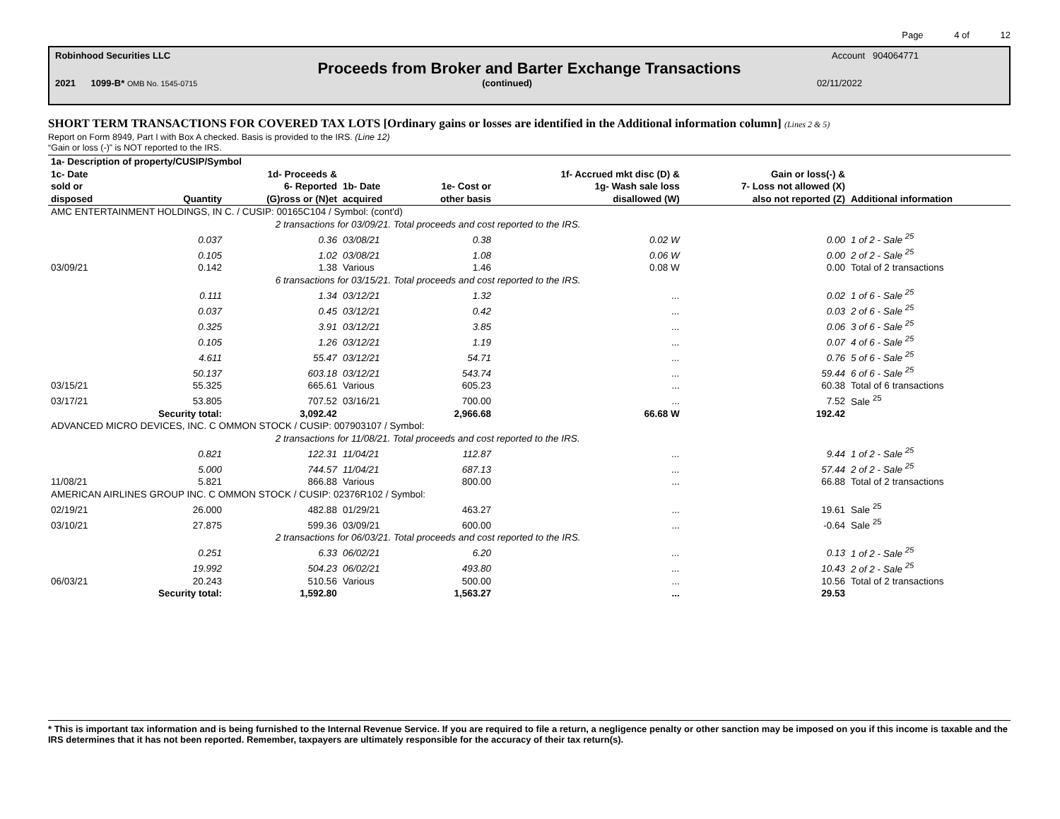Page 4 of 12
Robinhood Securities LLC Account 904064771
Proceeds from Broker and Barter Exchange Transactions
2021 1099-B* OMB No. 1545-0715 (continued) 02/11/2022
SHORT TERM TRANSACTIONS FOR COVERED TAX LOTS [Ordinary gains or losses are identified in the Additional information column] (Lines 2 & 5)
Report on Form 8949, Part I with Box A checked. Basis is provided to the IRS. (Line 12)
“Gain or loss (-)” is NOT reported to the IRS.
| 1a- Description of property/CUSIP/Symbol | | | | | | | |
| --- | --- | --- | --- | --- | --- | --- | --- |
| 1c- Date sold or disposed | Quantity | 1d- Proceeds & 6- Reported (G)ross or (N)et | 1b- Date acquired | 1e- Cost or other basis | 1f- Accrued mkt disc (D) & 1g- Wash sale loss disallowed (W) | Gain or loss(-) & 7- Loss not allowed (X) also not reported (Z) | Additional information |
| AMC ENTERTAINMENT HOLDINGS, IN C. / CUSIP: 00165C104 / Symbol: (cont'd) | | | | | | | |
| | 2 transactions for 03/09/21. Total proceeds and cost reported to the IRS. | | | | | | |
| | 0.037 | 0.36 | 03/08/21 | 0.38 | 0.02 W | 0.00 | 1 of 2 - Sale <sup>25</sup> |
| | 0.105 | 1.02 | 03/08/21 | 1.08 | 0.06 W | 0.00 | 2 of 2 - Sale <sup>25</sup> |
| 03/09/21 | 0.142 | 1.38 | Various | 1.46 | 0.08 W | 0.00 | Total of 2 transactions |
| | 6 transactions for 03/15/21. Total proceeds and cost reported to the IRS. | | | | | | |
| | 0.111 | 1.34 | 03/12/21 | 1.32 | ... | 0.02 | 1 of 6 - Sale <sup>25</sup> |
| | 0.037 | 0.45 | 03/12/21 | 0.42 | ... | 0.03 | 2 of 6 - Sale <sup>25</sup> |
| | 0.325 | 3.91 | 03/12/21 | 3.85 | ... | 0.06 | 3 of 6 - Sale <sup>25</sup> |
| | 0.105 | 1.26 | 03/12/21 | 1.19 | ... | 0.07 | 4 of 6 - Sale <sup>25</sup> |
| | 4.611 | 55.47 | 03/12/21 | 54.71 | ... | 0.76 | 5 of 6 - Sale <sup>25</sup> |
| | 50.137 | 603.18 | 03/12/21 | 543.74 | ... | 59.44 | 6 of 6 - Sale <sup>25</sup> |
| 03/15/21 | 55.325 | 665.61 | Various | 605.23 | ... | 60.38 | Total of 6 transactions |
| 03/17/21 | 53.805 | 707.52 | 03/16/21 | 700.00 | ... | 7.52 | Sale <sup>25</sup> |
| | Security total: | 3,092.42 | | 2,966.68 | 66.68 W | 192.42 | |
| ADVANCED MICRO DEVICES, INC. C OMMON STOCK / CUSIP: 007903107 / Symbol: | | | | | | | |
| | 2 transactions for 11/08/21. Total proceeds and cost reported to the IRS. | | | | | | |
| | 0.821 | 122.31 | 11/04/21 | 112.87 | ... | 9.44 | 1 of 2 - Sale <sup>25</sup> |
| | 5.000 | 744.57 | 11/04/21 | 687.13 | ... | 57.44 | 2 of 2 - Sale <sup>25</sup> |
| 11/08/21 | 5.821 | 866.88 | Various | 800.00 | ... | 66.88 | Total of 2 transactions |
| AMERICAN AIRLINES GROUP INC. C OMMON STOCK / CUSIP: 02376R102 / Symbol: | | | | | | | |
| 02/19/21 | 26.000 | 482.88 | 01/29/21 | 463.27 | ... | 19.61 | Sale <sup>25</sup> |
| 03/10/21 | 27.875 | 599.36 | 03/09/21 | 600.00 | ... | -0.64 | Sale <sup>25</sup> |
| | 2 transactions for 06/03/21. Total proceeds and cost reported to the IRS. | | | | | | |
| | 0.251 | 6.33 | 06/02/21 | 6.20 | ... | 0.13 | 1 of 2 - Sale <sup>25</sup> |
| | 19.992 | 504.23 | 06/02/21 | 493.80 | ... | 10.43 | 2 of 2 - Sale <sup>25</sup> |
| 06/03/21 | 20.243 | 510.56 | Various | 500.00 | ... | 10.56 | Total of 2 transactions |
| | Security total: | 1,592.80 | | 1,563.27 | ... | 29.53 | |
* This is important tax information and is being furnished to the Internal Revenue Service. If you are required to file a return, a negligence penalty or other sanction may be imposed on you if this income is taxable and the IRS determines that it has not been reported. Remember, taxpayers are ultimately responsible for the accuracy of their tax return(s).